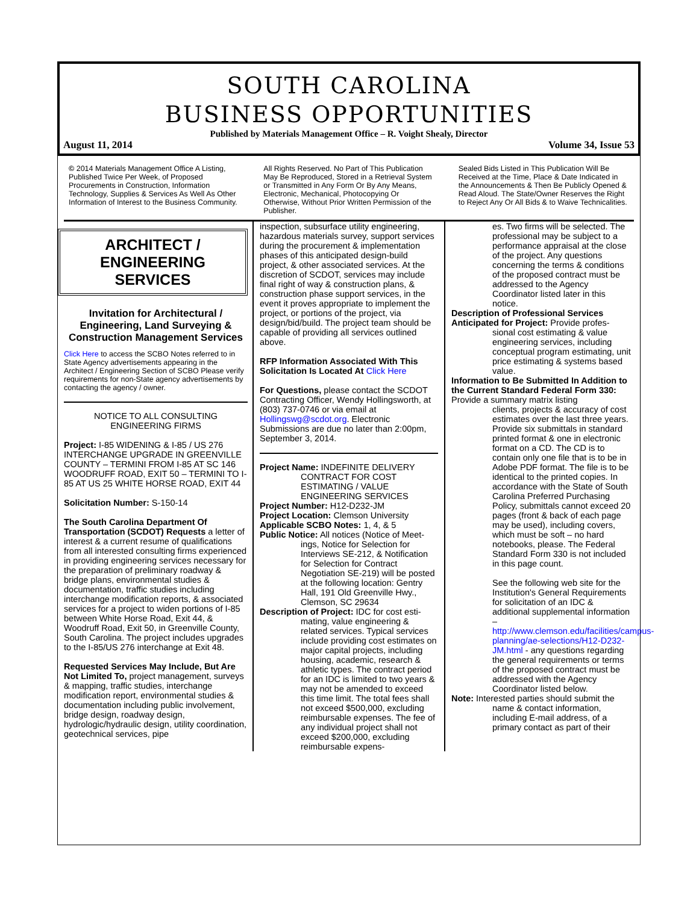SOUTH CAROLINA
BUSINESS OPPORTUNITIES
Published by Materials Management Office – R. Voight Shealy, Director
August 11, 2014 Volume 34, Issue 53
© 2014 Materials Management Office A Listing, Published Twice Per Week, of Proposed Procurements in Construction, Information Technology, Supplies & Services As Well As Other Information of Interest to the Business Community.
All Rights Reserved. No Part of This Publication May Be Reproduced, Stored in a Retrieval System or Transmitted in Any Form Or By Any Means, Electronic, Mechanical, Photocopying Or Otherwise, Without Prior Written Permission of the Publisher.
Sealed Bids Listed in This Publication Will Be Received at the Time, Place & Date Indicated in the Announcements & Then Be Publicly Opened & Read Aloud. The State/Owner Reserves the Right to Reject Any Or All Bids & to Waive Technicalities.
ARCHITECT /
ENGINEERING
SERVICES
Invitation for Architectural / Engineering, Land Surveying & Construction Management Services
Click Here to access the SCBO Notes referred to in State Agency advertisements appearing in the Architect / Engineering Section of SCBO Please verify requirements for non-State agency advertisements by contacting the agency / owner.
NOTICE TO ALL CONSULTING ENGINEERING FIRMS
Project: I-85 WIDENING & I-85 / US 276 INTERCHANGE UPGRADE IN GREENVILLE COUNTY – TERMINI FROM I-85 AT SC 146 WOODRUFF ROAD, EXIT 50 – TERMINI TO I-85 AT US 25 WHITE HORSE ROAD, EXIT 44
Solicitation Number: S-150-14
The South Carolina Department Of Transportation (SCDOT) Requests a letter of interest & a current resume of qualifications from all interested consulting firms experienced in providing engineering services necessary for the preparation of preliminary roadway & bridge plans, environmental studies & documentation, traffic studies including interchange modification reports, & associated services for a project to widen portions of I-85 between White Horse Road, Exit 44, & Woodruff Road, Exit 50, in Greenville County, South Carolina. The project includes upgrades to the I-85/US 276 interchange at Exit 48.
Requested Services May Include, But Are Not Limited To, project management, surveys & mapping, traffic studies, interchange modification report, environmental studies & documentation including public involvement, bridge design, roadway design, hydrologic/hydraulic design, utility coordination, geotechnical services, pipe
inspection, subsurface utility engineering, hazardous materials survey, support services during the procurement & implementation phases of this anticipated design-build project, & other associated services. At the discretion of SCDOT, services may include final right of way & construction plans, & construction phase support services, in the event it proves appropriate to implement the project, or portions of the project, via design/bid/build. The project team should be capable of providing all services outlined above.
RFP Information Associated With This Solicitation Is Located At Click Here
For Questions, please contact the SCDOT Contracting Officer, Wendy Hollingsworth, at (803) 737-0746 or via email at Hollingswg@scdot.org. Electronic Submissions are due no later than 2:00pm, September 3, 2014.
Project Name: INDEFINITE DELIVERY
CONTRACT FOR COST ESTIMATING / VALUE ENGINEERING SERVICES
Project Number: H12-D232-JM
Project Location: Clemson University
Applicable SCBO Notes: 1, 4, & 5
Public Notice: All notices (Notice of Meet-
ings, Notice for Selection for Interviews SE-212, & Notification for Selection for Contract Negotiation SE-219) will be posted at the following location: Gentry Hall, 191 Old Greenville Hwy., Clemson, SC 29634
Description of Project: IDC for cost esti-
mating, value engineering & related services. Typical services include providing cost estimates on major capital projects, including housing, academic, research & athletic types. The contract period for an IDC is limited to two years & may not be amended to exceed this time limit. The total fees shall not exceed $500,000, excluding reimbursable expenses. The fee of any individual project shall not exceed $200,000, excluding reimbursable expens-
es. Two firms will be selected. The professional may be subject to a performance appraisal at the close of the project. Any questions concerning the terms & conditions of the proposed contract must be addressed to the Agency Coordinator listed later in this notice.
Description of Professional Services Anticipated for Project: Provide profes-
sional cost estimating & value engineering services, including conceptual program estimating, unit price estimating & systems based value.
Information to Be Submitted In Addition to the Current Standard Federal Form 330: Provide a summary matrix listing
clients, projects & accuracy of cost estimates over the last three years. Provide six submittals in standard printed format & one in electronic format on a CD. The CD is to contain only one file that is to be in Adobe PDF format. The file is to be identical to the printed copies. In accordance with the State of South Carolina Preferred Purchasing Policy, submittals cannot exceed 20 pages (front & back of each page may be used), including covers, which must be soft – no hard notebooks, please. The Federal Standard Form 330 is not included in this page count.
See the following web site for the Institution's General Requirements for solicitation of an IDC & additional supplemental information – http://www.clemson.edu/facilities/campus-planning/ae-selections/H12-D232-JM.html - any questions regarding the general requirements or terms of the proposed contract must be addressed with the Agency Coordinator listed below.
Note: Interested parties should submit the
name & contact information, including E-mail address, of a primary contact as part of their